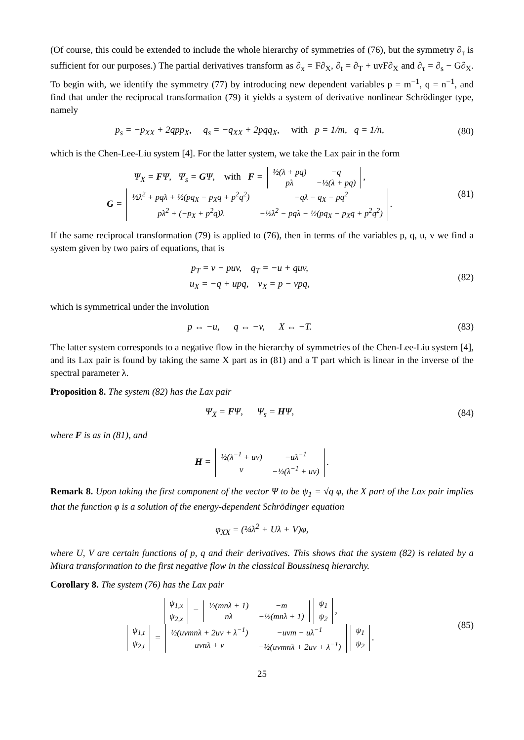(Of course, this could be extended to include the whole hierarchy of symmetries of (76), but the symmetry ∂<sub>τ</sub> is sufficient for our purposes.) The partial derivatives transform as ∂<sub>x</sub> = F∂<sub>X</sub>, ∂<sub>t</sub> = ∂<sub>T</sub> + uvF∂<sub>X</sub> and ∂<sub>τ</sub> = ∂<sub>s</sub> − G∂<sub>X</sub>. To begin with, we identify the symmetry (77) by introducing new dependent variables p = m<sup>−1</sup>, q = n<sup>−1</sup>, and find that under the reciprocal transformation (79) it yields a system of derivative nonlinear Schrödinger type, namely
p<sub>s</sub> = −p<sub>XX</sub> + 2qpp<sub>X</sub>, q<sub>s</sub> = −q<sub>XX</sub> + 2pqq<sub>X</sub>, with p = 1/m, q = 1/n,
(80)
which is the Chen-Lee-Liu system [4]. For the latter system, we take the Lax pair in the form
Ψ<sub>X</sub> = FΨ, Ψ<sub>s</sub> = GΨ, with F =
| ½(λ + pq) | −q |
| pλ | −½(λ + pq) |
,
G =
| ½λ<sup>2</sup> + pqλ + ½(pq<sub>X</sub> − p<sub>X</sub>q + p<sup>2</sup>q<sup>2</sup>) | −qλ − q<sub>X</sub> − pq<sup>2</sup> |
| pλ<sup>2</sup> + (−p<sub>X</sub> + p<sup>2</sup>q)λ | −½λ<sup>2</sup> − pqλ − ½(pq<sub>X</sub> − p<sub>X</sub>q + p<sup>2</sup>q<sup>2</sup>) |
.
(81)
If the same reciprocal transformation (79) is applied to (76), then in terms of the variables p, q, u, v we find a system given by two pairs of equations, that is
p<sub>T</sub> = v − puv, q<sub>T</sub> = −u + quv,
u<sub>X</sub> = −q + upq, v<sub>X</sub> = p − vpq,
(82)
which is symmetrical under the involution
p ↔ −u, q ↔ −v, X ↔ −T.
(83)
The latter system corresponds to a negative flow in the hierarchy of symmetries of the Chen-Lee-Liu system [4], and its Lax pair is found by taking the same X part as in (81) and a T part which is linear in the inverse of the spectral parameter λ.
Proposition 8. The system (82) has the Lax pair
Ψ<sub>X</sub> = FΨ, Ψ<sub>s</sub> = HΨ, (84)
where F is as in (81), and
H =
| ½(λ<sup>−1</sup> + uv) | −uλ<sup>−1</sup> |
| v | −½(λ<sup>−1</sup> + uv) |
.
Remark 8. Upon taking the first component of the vector Ψ to be ψ<sub>1</sub> = √q φ, the X part of the Lax pair implies that the function φ is a solution of the energy-dependent Schrödinger equation
φ<sub>XX</sub> = (¼λ<sup>2</sup> + Uλ + V)φ,
where U, V are certain functions of p, q and their derivatives. This shows that the system (82) is related by a Miura transformation to the first negative flow in the classical Boussinesq hierarchy.
Corollary 8. The system (76) has the Lax pair
| ψ<sub>1,x</sub> |
| ψ<sub>2,x</sub> |
=
| ½(mnλ + 1) | −m |
| nλ | −½(mnλ + 1) |
| ψ<sub>1</sub> |
| ψ<sub>2</sub> |
,
| ψ<sub>1,t</sub> |
| ψ<sub>2,t</sub> |
=
| ½(uvmnλ + 2uv + λ<sup>−1</sup>) | −uvm − uλ<sup>−1</sup> |
| uvnλ + v | −½(uvmnλ + 2uv + λ<sup>−1</sup>) |
| ψ<sub>1</sub> |
| ψ<sub>2</sub> |
.
(85)
25